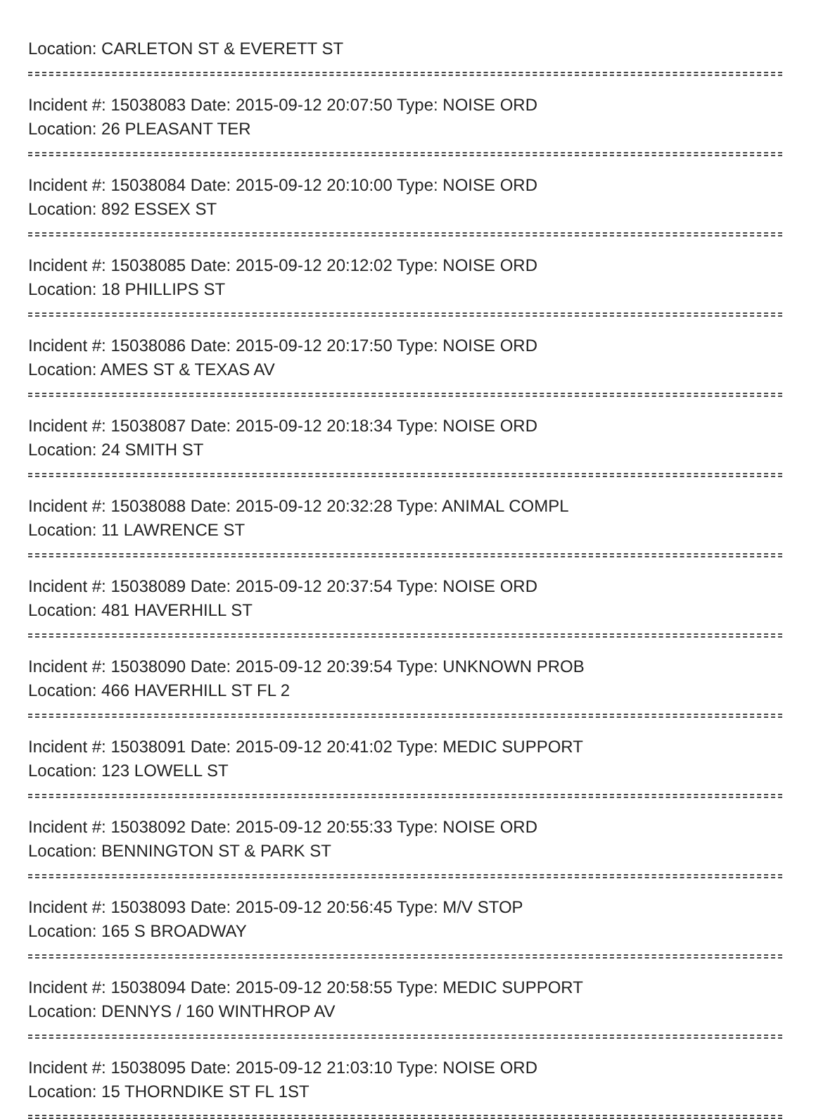Location: CARLETON ST & EVERETT ST
Incident #: 15038083 Date: 2015-09-12 20:07:50 Type: NOISE ORD
Location: 26 PLEASANT TER
Incident #: 15038084 Date: 2015-09-12 20:10:00 Type: NOISE ORD
Location: 892 ESSEX ST
Incident #: 15038085 Date: 2015-09-12 20:12:02 Type: NOISE ORD
Location: 18 PHILLIPS ST
Incident #: 15038086 Date: 2015-09-12 20:17:50 Type: NOISE ORD
Location: AMES ST & TEXAS AV
Incident #: 15038087 Date: 2015-09-12 20:18:34 Type: NOISE ORD
Location: 24 SMITH ST
Incident #: 15038088 Date: 2015-09-12 20:32:28 Type: ANIMAL COMPL
Location: 11 LAWRENCE ST
Incident #: 15038089 Date: 2015-09-12 20:37:54 Type: NOISE ORD
Location: 481 HAVERHILL ST
Incident #: 15038090 Date: 2015-09-12 20:39:54 Type: UNKNOWN PROB
Location: 466 HAVERHILL ST FL 2
Incident #: 15038091 Date: 2015-09-12 20:41:02 Type: MEDIC SUPPORT
Location: 123 LOWELL ST
Incident #: 15038092 Date: 2015-09-12 20:55:33 Type: NOISE ORD
Location: BENNINGTON ST & PARK ST
Incident #: 15038093 Date: 2015-09-12 20:56:45 Type: M/V STOP
Location: 165 S BROADWAY
Incident #: 15038094 Date: 2015-09-12 20:58:55 Type: MEDIC SUPPORT
Location: DENNYS / 160 WINTHROP AV
Incident #: 15038095 Date: 2015-09-12 21:03:10 Type: NOISE ORD
Location: 15 THORNDIKE ST FL 1ST